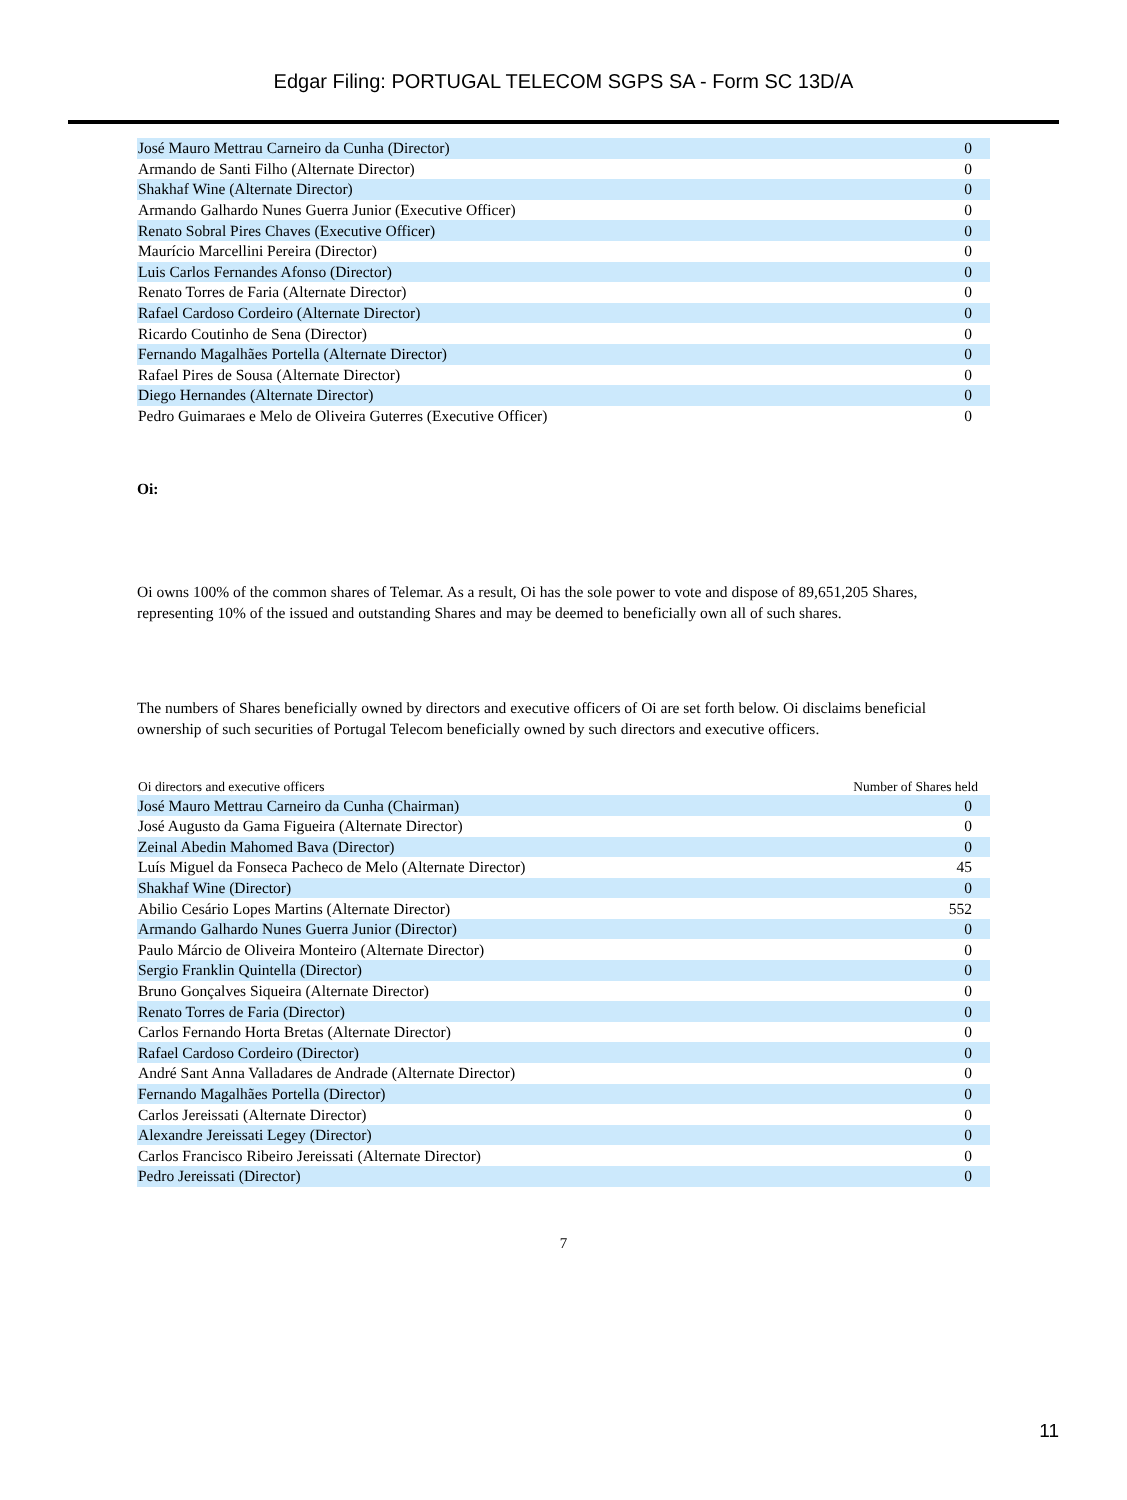Edgar Filing: PORTUGAL TELECOM SGPS SA - Form SC 13D/A
| José Mauro Mettrau Carneiro da Cunha (Director) | 0 |
| Armando de Santi Filho (Alternate Director) | 0 |
| Shakhaf Wine (Alternate Director) | 0 |
| Armando Galhardo Nunes Guerra Junior (Executive Officer) | 0 |
| Renato Sobral Pires Chaves (Executive Officer) | 0 |
| Maurício Marcellini Pereira (Director) | 0 |
| Luis Carlos Fernandes Afonso (Director) | 0 |
| Renato Torres de Faria (Alternate Director) | 0 |
| Rafael Cardoso Cordeiro (Alternate Director) | 0 |
| Ricardo Coutinho de Sena (Director) | 0 |
| Fernando Magalhães Portella (Alternate Director) | 0 |
| Rafael Pires de Sousa (Alternate Director) | 0 |
| Diego Hernandes (Alternate Director) | 0 |
| Pedro Guimaraes e Melo de Oliveira Guterres (Executive Officer) | 0 |
Oi:
Oi owns 100% of the common shares of Telemar. As a result, Oi has the sole power to vote and dispose of 89,651,205 Shares, representing 10% of the issued and outstanding Shares and may be deemed to beneficially own all of such shares.
The numbers of Shares beneficially owned by directors and executive officers of Oi are set forth below. Oi disclaims beneficial ownership of such securities of Portugal Telecom beneficially owned by such directors and executive officers.
| Oi directors and executive officers | Number of Shares held |
| --- | --- |
| José Mauro Mettrau Carneiro da Cunha (Chairman) | 0 |
| José Augusto da Gama Figueira (Alternate Director) | 0 |
| Zeinal Abedin Mahomed Bava (Director) | 0 |
| Luís Miguel da Fonseca Pacheco de Melo (Alternate Director) | 45 |
| Shakhaf Wine (Director) | 0 |
| Abilio Cesário Lopes Martins (Alternate Director) | 552 |
| Armando Galhardo Nunes Guerra Junior (Director) | 0 |
| Paulo Márcio de Oliveira Monteiro (Alternate Director) | 0 |
| Sergio Franklin Quintella (Director) | 0 |
| Bruno Gonçalves Siqueira (Alternate Director) | 0 |
| Renato Torres de Faria (Director) | 0 |
| Carlos Fernando Horta Bretas (Alternate Director) | 0 |
| Rafael Cardoso Cordeiro (Director) | 0 |
| André Sant Anna Valladares de Andrade (Alternate Director) | 0 |
| Fernando Magalhães Portella (Director) | 0 |
| Carlos Jereissati (Alternate Director) | 0 |
| Alexandre Jereissati Legey (Director) | 0 |
| Carlos Francisco Ribeiro Jereissati (Alternate Director) | 0 |
| Pedro Jereissati (Director) | 0 |
7
11